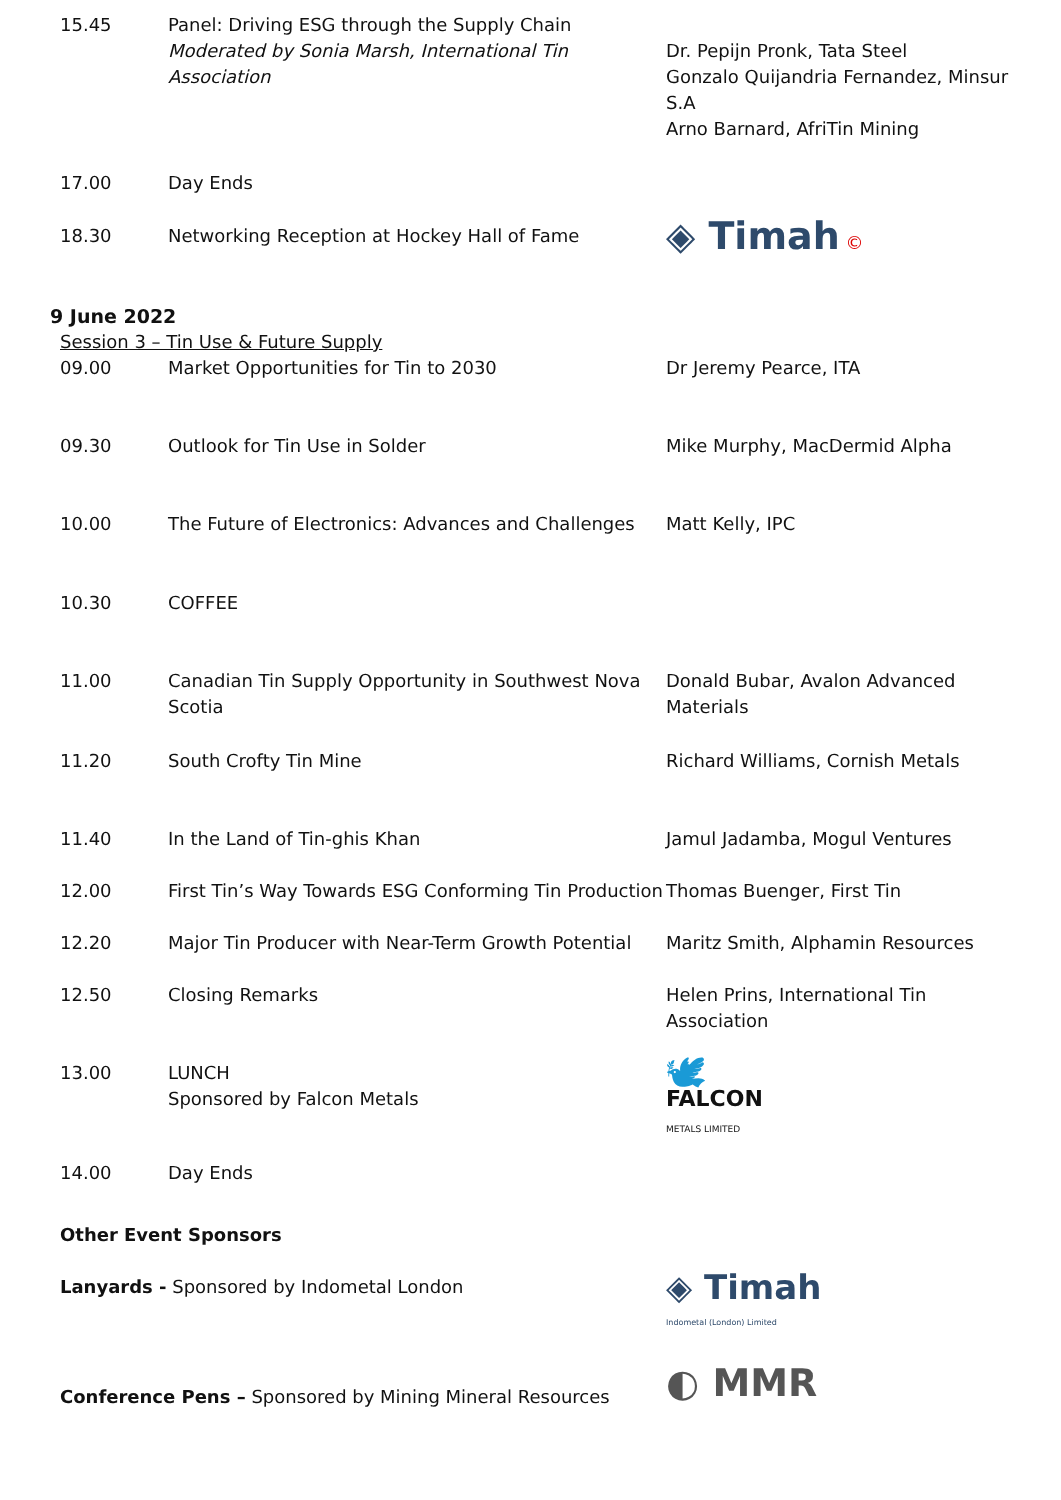| 15.45 | Panel: Driving ESG through the Supply Chain Moderated by Sonia Marsh, International Tin Association | Dr. Pepijn Pronk, Tata Steel Gonzalo Quijandria Fernandez, Minsur S.A Arno Barnard, AfriTin Mining |
| 17.00 | Day Ends | |
| 18.30 | Networking Reception at Hockey Hall of Fame | ◈ Timah © |
9 June 2022
Session 3 – Tin Use & Future Supply
| 09.00 | Market Opportunities for Tin to 2030 | Dr Jeremy Pearce, ITA |
| 09.30 | Outlook for Tin Use in Solder | Mike Murphy, MacDermid Alpha |
| 10.00 | The Future of Electronics: Advances and Challenges | Matt Kelly, IPC |
| 10.30 | COFFEE | |
| 11.00 | Canadian Tin Supply Opportunity in Southwest Nova Scotia | Donald Bubar, Avalon Advanced Materials |
| 11.20 | South Crofty Tin Mine | Richard Williams, Cornish Metals |
| 11.40 | In the Land of Tin-ghis Khan | Jamul Jadamba, Mogul Ventures |
| 12.00 | First Tin’s Way Towards ESG Conforming Tin Production | Thomas Buenger, First Tin |
| 12.20 | Major Tin Producer with Near-Term Growth Potential | Maritz Smith, Alphamin Resources |
| 12.50 | Closing Remarks | Helen Prins, International Tin Association |
| 13.00 | LUNCH Sponsored by Falcon Metals | 🕊 FALCON METALS LIMITED |
| 14.00 | Day Ends | |
Other Event Sponsors
| Lanyards - Sponsored by Indometal London | ◈ Timah Indometal (London) Limited |
| Conference Pens – Sponsored by Mining Mineral Resources | ◐ MMR |